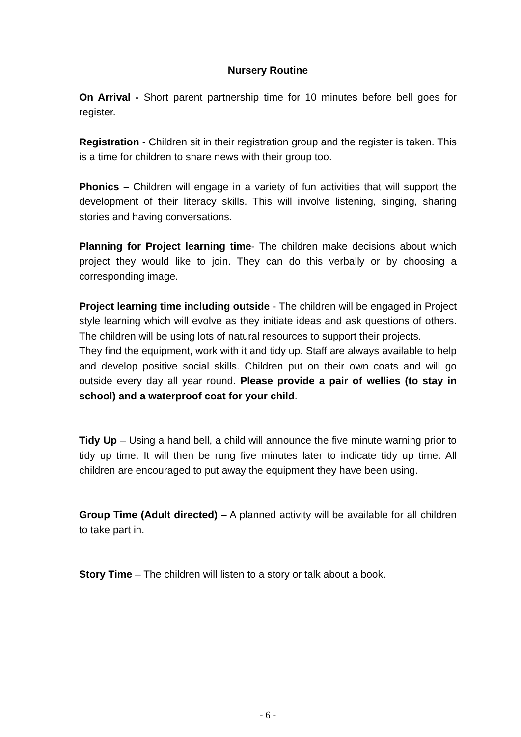Nursery Routine
On Arrival - Short parent partnership time for 10 minutes before bell goes for register.
Registration - Children sit in their registration group and the register is taken. This is a time for children to share news with their group too.
Phonics – Children will engage in a variety of fun activities that will support the development of their literacy skills. This will involve listening, singing, sharing stories and having conversations.
Planning for Project learning time- The children make decisions about which project they would like to join. They can do this verbally or by choosing a corresponding image.
Project learning time including outside - The children will be engaged in Project style learning which will evolve as they initiate ideas and ask questions of others. The children will be using lots of natural resources to support their projects.
They find the equipment, work with it and tidy up. Staff are always available to help and develop positive social skills. Children put on their own coats and will go outside every day all year round. Please provide a pair of wellies (to stay in school) and a waterproof coat for your child.
Tidy Up – Using a hand bell, a child will announce the five minute warning prior to tidy up time. It will then be rung five minutes later to indicate tidy up time. All children are encouraged to put away the equipment they have been using.
Group Time (Adult directed) – A planned activity will be available for all children to take part in.
Story Time – The children will listen to a story or talk about a book.
- 6 -